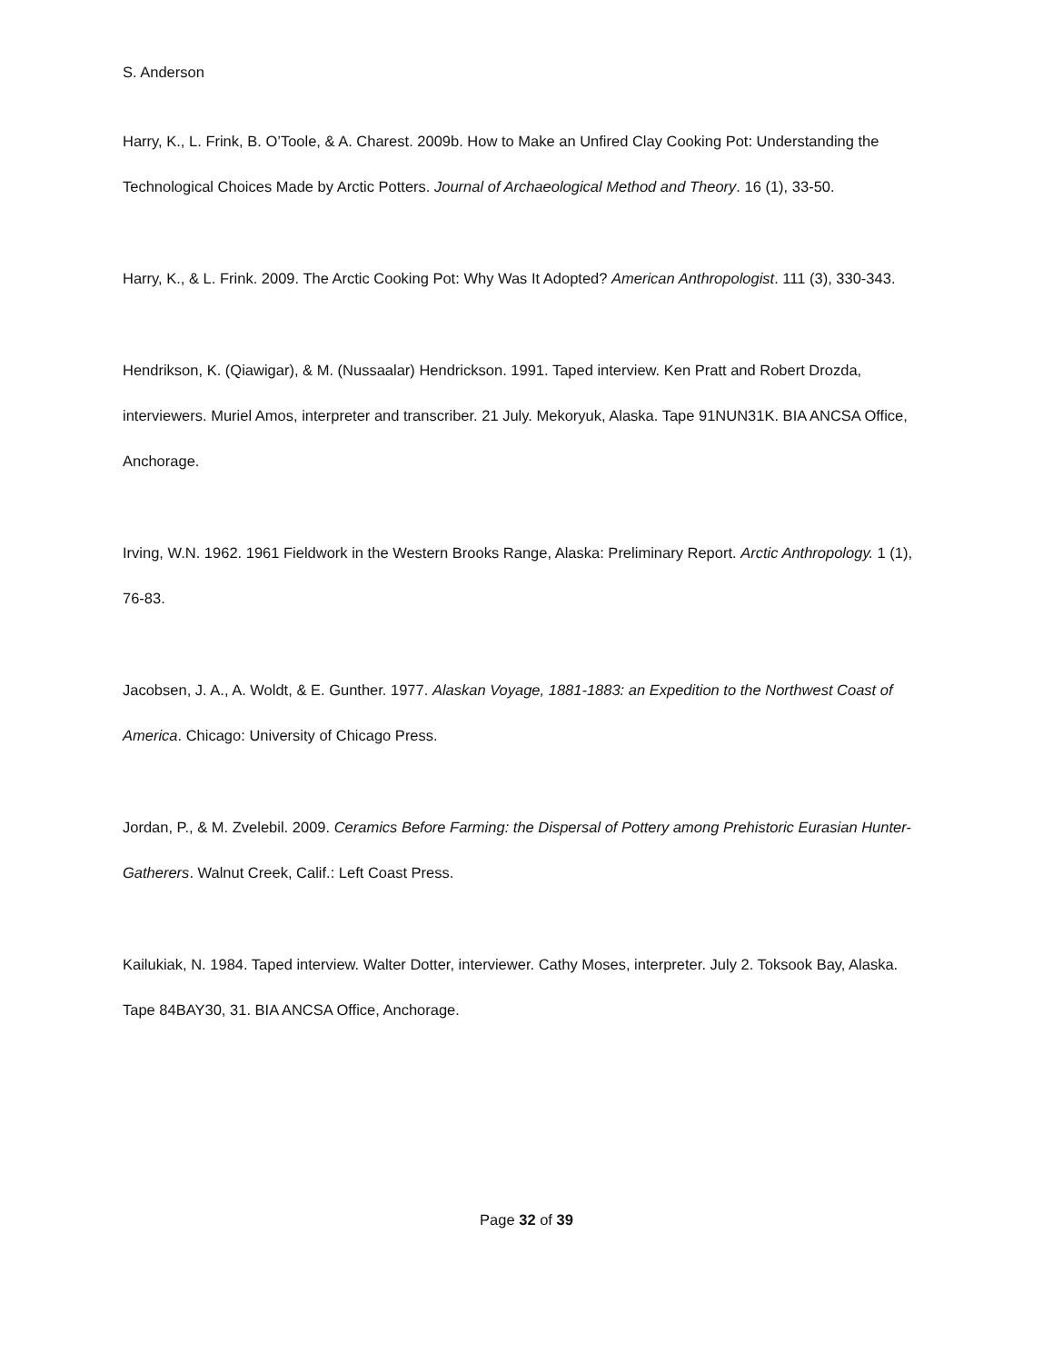S. Anderson
Harry, K., L. Frink, B. O’Toole, & A. Charest. 2009b. How to Make an Unfired Clay Cooking Pot: Understanding the Technological Choices Made by Arctic Potters. Journal of Archaeological Method and Theory. 16 (1), 33-50.
Harry, K., & L. Frink. 2009. The Arctic Cooking Pot: Why Was It Adopted? American Anthropologist. 111 (3), 330-343.
Hendrikson, K. (Qiawigar), & M. (Nussaalar) Hendrickson. 1991. Taped interview. Ken Pratt and Robert Drozda, interviewers. Muriel Amos, interpreter and transcriber. 21 July. Mekoryuk, Alaska. Tape 91NUN31K. BIA ANCSA Office, Anchorage.
Irving, W.N. 1962. 1961 Fieldwork in the Western Brooks Range, Alaska: Preliminary Report. Arctic Anthropology. 1 (1), 76-83.
Jacobsen, J. A., A. Woldt, & E. Gunther. 1977. Alaskan Voyage, 1881-1883: an Expedition to the Northwest Coast of America. Chicago: University of Chicago Press.
Jordan, P., & M. Zvelebil. 2009. Ceramics Before Farming: the Dispersal of Pottery among Prehistoric Eurasian Hunter-Gatherers. Walnut Creek, Calif.: Left Coast Press.
Kailukiak, N. 1984. Taped interview. Walter Dotter, interviewer. Cathy Moses, interpreter. July 2. Toksook Bay, Alaska. Tape 84BAY30, 31. BIA ANCSA Office, Anchorage.
Page 32 of 39